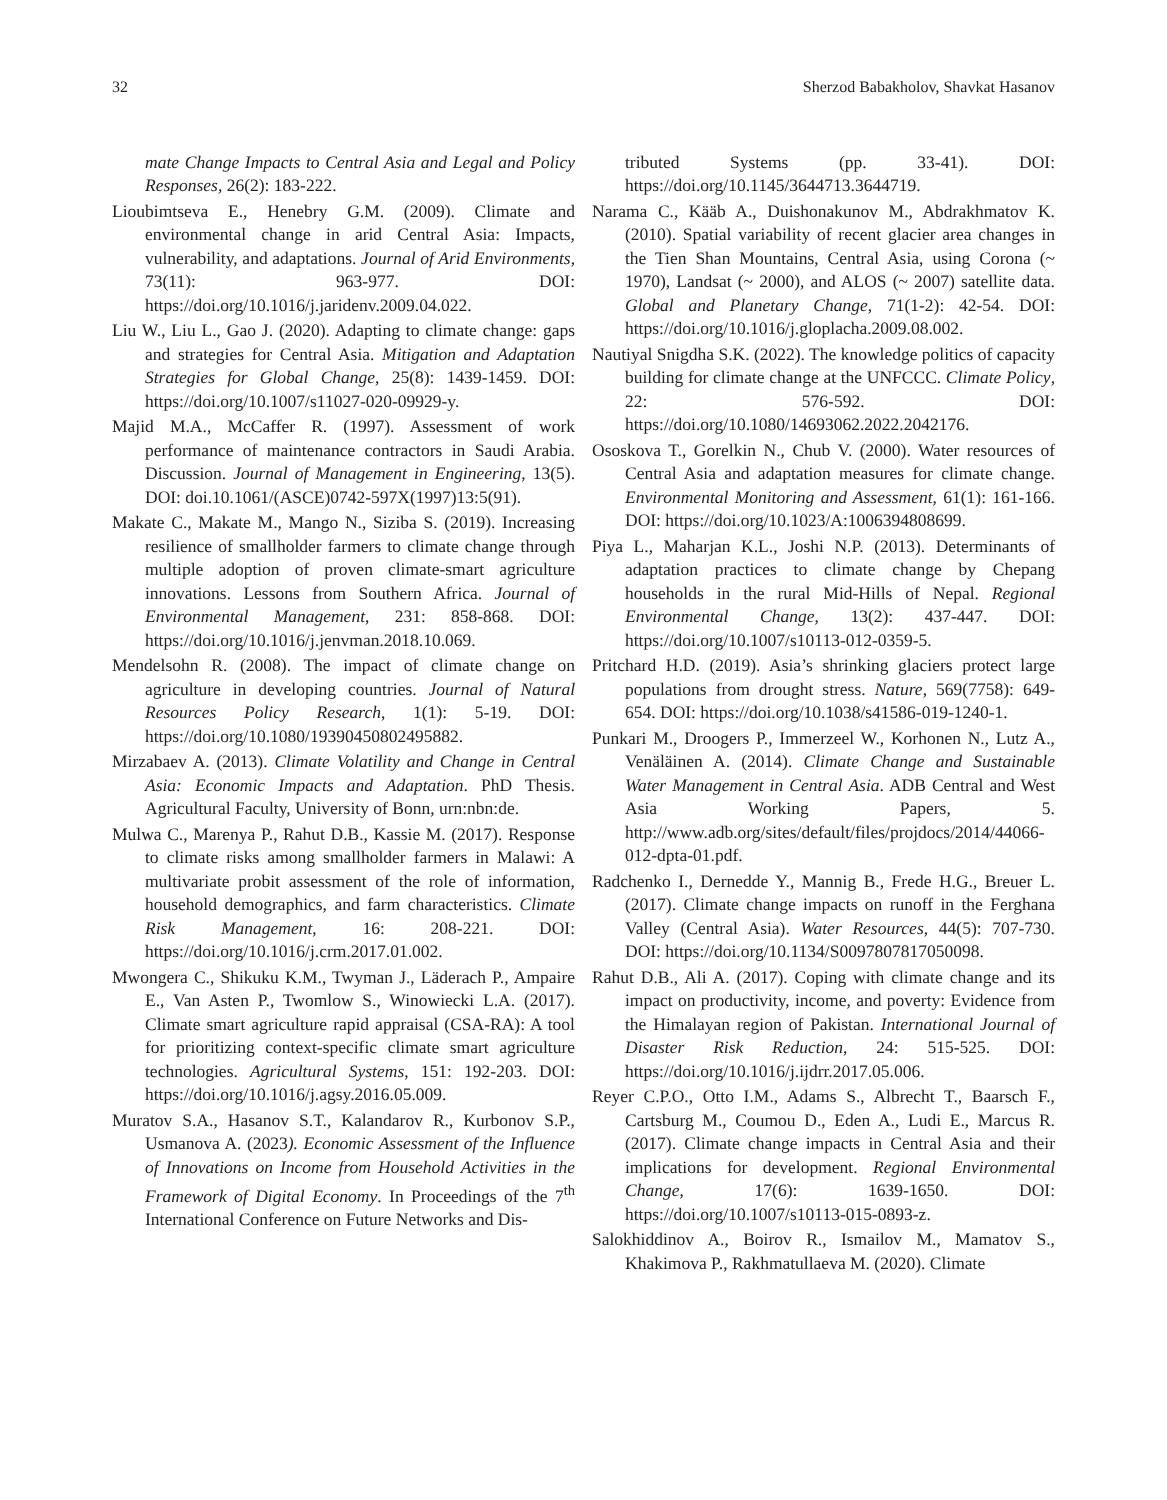32 Sherzod Babakholov, Shavkat Hasanov
mate Change Impacts to Central Asia and Legal and Policy Responses, 26(2): 183-222.
Lioubimtseva E., Henebry G.M. (2009). Climate and environmental change in arid Central Asia: Impacts, vulnerability, and adaptations. Journal of Arid Environments, 73(11): 963-977. DOI: https://doi.org/10.1016/j.jaridenv.2009.04.022.
Liu W., Liu L., Gao J. (2020). Adapting to climate change: gaps and strategies for Central Asia. Mitigation and Adaptation Strategies for Global Change, 25(8): 1439-1459. DOI: https://doi.org/10.1007/s11027-020-09929-y.
Majid M.A., McCaffer R. (1997). Assessment of work performance of maintenance contractors in Saudi Arabia. Discussion. Journal of Management in Engineering, 13(5). DOI: doi.10.1061/(ASCE)0742-597X(1997)13:5(91).
Makate C., Makate M., Mango N., Siziba S. (2019). Increasing resilience of smallholder farmers to climate change through multiple adoption of proven climate-smart agriculture innovations. Lessons from Southern Africa. Journal of Environmental Management, 231: 858-868. DOI: https://doi.org/10.1016/j.jenvman.2018.10.069.
Mendelsohn R. (2008). The impact of climate change on agriculture in developing countries. Journal of Natural Resources Policy Research, 1(1): 5-19. DOI: https://doi.org/10.1080/19390450802495882.
Mirzabaev A. (2013). Climate Volatility and Change in Central Asia: Economic Impacts and Adaptation. PhD Thesis. Agricultural Faculty, University of Bonn, urn:nbn:de.
Mulwa C., Marenya P., Rahut D.B., Kassie M. (2017). Response to climate risks among smallholder farmers in Malawi: A multivariate probit assessment of the role of information, household demographics, and farm characteristics. Climate Risk Management, 16: 208-221. DOI: https://doi.org/10.1016/j.crm.2017.01.002.
Mwongera C., Shikuku K.M., Twyman J., Läderach P., Ampaire E., Van Asten P., Twomlow S., Winowiecki L.A. (2017). Climate smart agriculture rapid appraisal (CSA-RA): A tool for prioritizing context-specific climate smart agriculture technologies. Agricultural Systems, 151: 192-203. DOI: https://doi.org/10.1016/j.agsy.2016.05.009.
Muratov S.A., Hasanov S.T., Kalandarov R., Kurbonov S.P., Usmanova A. (2023). Economic Assessment of the Influence of Innovations on Income from Household Activities in the Framework of Digital Economy. In Proceedings of the 7<sup>th</sup> International Conference on Future Networks and Dis-
tributed Systems (pp. 33-41). DOI: https://doi.org/10.1145/3644713.3644719.
Narama C., Kääb A., Duishonakunov M., Abdrakhmatov K. (2010). Spatial variability of recent glacier area changes in the Tien Shan Mountains, Central Asia, using Corona (~ 1970), Landsat (~ 2000), and ALOS (~ 2007) satellite data. Global and Planetary Change, 71(1-2): 42-54. DOI: https://doi.org/10.1016/j.gloplacha.2009.08.002.
Nautiyal Snigdha S.K. (2022). The knowledge politics of capacity building for climate change at the UNFCCC. Climate Policy, 22: 576-592. DOI: https://doi.org/10.1080/14693062.2022.2042176.
Ososkova T., Gorelkin N., Chub V. (2000). Water resources of Central Asia and adaptation measures for climate change. Environmental Monitoring and Assessment, 61(1): 161-166. DOI: https://doi.org/10.1023/A:1006394808699.
Piya L., Maharjan K.L., Joshi N.P. (2013). Determinants of adaptation practices to climate change by Chepang households in the rural Mid-Hills of Nepal. Regional Environmental Change, 13(2): 437-447. DOI: https://doi.org/10.1007/s10113-012-0359-5.
Pritchard H.D. (2019). Asia’s shrinking glaciers protect large populations from drought stress. Nature, 569(7758): 649-654. DOI: https://doi.org/10.1038/s41586-019-1240-1.
Punkari M., Droogers P., Immerzeel W., Korhonen N., Lutz A., Venäläinen A. (2014). Climate Change and Sustainable Water Management in Central Asia. ADB Central and West Asia Working Papers, 5. http://www.adb.org/sites/default/files/projdocs/2014/44066-012-dpta-01.pdf.
Radchenko I., Dernedde Y., Mannig B., Frede H.G., Breuer L. (2017). Climate change impacts on runoff in the Ferghana Valley (Central Asia). Water Resources, 44(5): 707-730. DOI: https://doi.org/10.1134/S0097807817050098.
Rahut D.B., Ali A. (2017). Coping with climate change and its impact on productivity, income, and poverty: Evidence from the Himalayan region of Pakistan. International Journal of Disaster Risk Reduction, 24: 515-525. DOI: https://doi.org/10.1016/j.ijdrr.2017.05.006.
Reyer C.P.O., Otto I.M., Adams S., Albrecht T., Baarsch F., Cartsburg M., Coumou D., Eden A., Ludi E., Marcus R. (2017). Climate change impacts in Central Asia and their implications for development. Regional Environmental Change, 17(6): 1639-1650. DOI: https://doi.org/10.1007/s10113-015-0893-z.
Salokhiddinov A., Boirov R., Ismailov M., Mamatov S., Khakimova P., Rakhmatullaeva M. (2020). Climate